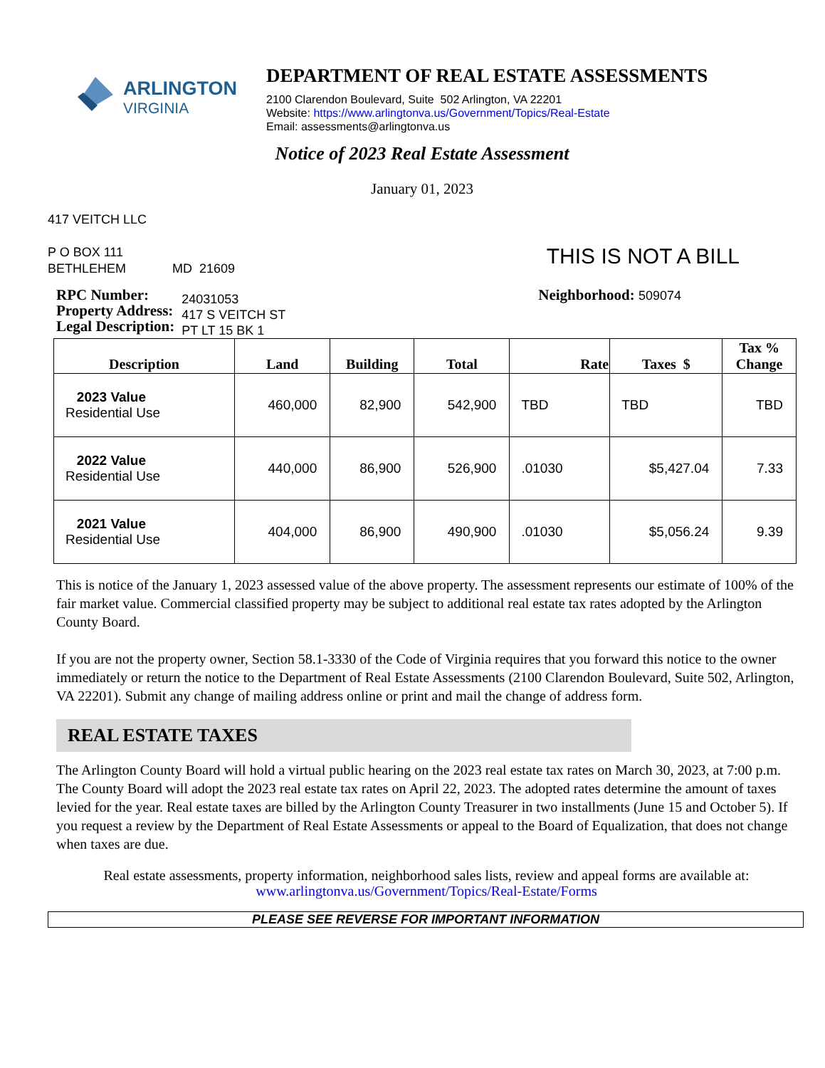ARLINGTON
VIRGINIA
DEPARTMENT OF REAL ESTATE ASSESSMENTS
2100 Clarendon Boulevard, Suite 502 Arlington, VA 22201
Website: https://www.arlingtonva.us/Government/Topics/Real-Estate
Email: assessments@arlingtonva.us
Notice of 2023 Real Estate Assessment
January 01, 2023
417 VEITCH LLC
P O BOX 111
BETHLEHEM MD 21609
THIS IS NOT A BILL
RPC Number:
Property Address:
Legal Description:
24031053
417 S VEITCH ST
PT LT 15 BK 1
Neighborhood: 509074
| Description | Land | Building | Total | Rate | Taxes $ | Tax % Change |
| --- | --- | --- | --- | --- | --- | --- |
| 2023 Value Residential Use | 460,000 | 82,900 | 542,900 | TBD | TBD | TBD |
| 2022 Value Residential Use | 440,000 | 86,900 | 526,900 | .01030 | $5,427.04 | 7.33 |
| 2021 Value Residential Use | 404,000 | 86,900 | 490,900 | .01030 | $5,056.24 | 9.39 |
This is notice of the January 1, 2023 assessed value of the above property. The assessment represents our estimate of 100% of the fair market value. Commercial classified property may be subject to additional real estate tax rates adopted by the Arlington County Board.
If you are not the property owner, Section 58.1-3330 of the Code of Virginia requires that you forward this notice to the owner immediately or return the notice to the Department of Real Estate Assessments (2100 Clarendon Boulevard, Suite 502, Arlington, VA 22201). Submit any change of mailing address online or print and mail the change of address form.
REAL ESTATE TAXES
The Arlington County Board will hold a virtual public hearing on the 2023 real estate tax rates on March 30, 2023, at 7:00 p.m. The County Board will adopt the 2023 real estate tax rates on April 22, 2023. The adopted rates determine the amount of taxes levied for the year. Real estate taxes are billed by the Arlington County Treasurer in two installments (June 15 and October 5). If you request a review by the Department of Real Estate Assessments or appeal to the Board of Equalization, that does not change when taxes are due.
Real estate assessments, property information, neighborhood sales lists, review and appeal forms are available at:
www.arlingtonva.us/Government/Topics/Real-Estate/Forms
PLEASE SEE REVERSE FOR IMPORTANT INFORMATION